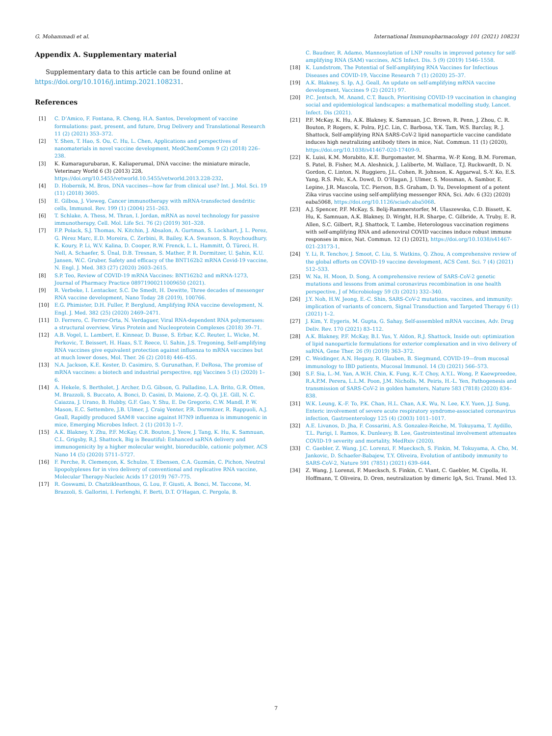G. Mohammadi et al. International Immunopharmacology 101 (2021) 108231
Appendix A. Supplementary material
Supplementary data to this article can be found online at https://doi.org/10.1016/j.intimp.2021.108231.
References
[1] C. D’Amico, F. Fontana, R. Cheng, H.A. Santos, Development of vaccine formulations: past, present, and future, Drug Delivery and Translational Research 11 (2) (2021) 353–372.
[2] Y. Shen, T. Hao, S. Ou, C. Hu, L. Chen, Applications and perspectives of nanomaterials in novel vaccine development, MedChemComm 9 (2) (2018) 226–238.
[3] K. Kumaragurubaran, K. Kaliaperumal, DNA vaccine: the miniature miracle, Veterinary World 6 (3) (2013) 228, https://doi.org/10.5455/vetworld.10.5455/vetworld.2013.228-232.
[4] D. Hobernik, M. Bros, DNA vaccines—how far from clinical use? Int. J. Mol. Sci. 19 (11) (2018) 3605.
[5] E. Gilboa, J. Vieweg, Cancer immunotherapy with mRNA-transfected dendritic cells, Immunol. Rev. 199 (1) (2004) 251–263.
[6] T. Schlake, A. Thess, M. Thran, I. Jordan, mRNA as novel technology for passive immunotherapy, Cell. Mol. Life Sci. 76 (2) (2019) 301–328.
[7] F.P. Polack, S.J. Thomas, N. Kitchin, J. Absalon, A. Gurtman, S. Lockhart, J. L. Perez, G. Pérez Marc, E.D. Moreira, C. Zerbini, R. Bailey, K.A. Swanson, S. Roychoudhury, K. Koury, P. Li, W.V. Kalina, D. Cooper, R.W. Frenck, L. L. Hammitt, Ö. Türeci, H. Nell, A. Schaefer, S. Ünal, D.B. Tresnan, S. Mather, P. R. Dormitzer, U. Şahin, K.U. Jansen, W.C. Gruber, Safety and efficacy of the BNT162b2 mRNA Covid-19 vaccine, N. Engl. J. Med. 383 (27) (2020) 2603–2615.
[8] S.P. Teo, Review of COVID-19 mRNA Vaccines: BNT162b2 and mRNA-1273, Journal of Pharmacy Practice 08971900211009650 (2021).
[9] R. Verbeke, I. Lentacker, S.C. De Smedt, H. Dewitte, Three decades of messenger RNA vaccine development, Nano Today 28 (2019), 100766.
[10] E.G. Phimister, D.H. Fuller, P. Berglund, Amplifying RNA vaccine development, N. Engl. J. Med. 382 (25) (2020) 2469–2471.
[11] D. Ferrero, C. Ferrer-Orta, N. Verdaguer, Viral RNA-dependent RNA polymerases: a structural overview, Virus Protein and Nucleoprotein Complexes (2018) 39–71.
[12] A.B. Vogel, L. Lambert, E. Kinnear, D. Busse, S. Erbar, K.C. Reuter, L. Wicke, M. Perkovic, T. Beissert, H. Haas, S.T. Reece, U. Sahin, J.S. Tregoning, Self-amplifying RNA vaccines give equivalent protection against influenza to mRNA vaccines but at much lower doses, Mol. Ther. 26 (2) (2018) 446–455.
[13] N.A. Jackson, K.E. Kester, D. Casimiro, S. Gurunathan, F. DeRosa, The promise of mRNA vaccines: a biotech and industrial perspective, npj Vaccines 5 (1) (2020) 1–6.
[14] A. Hekele, S. Bertholet, J. Archer, D.G. Gibson, G. Palladino, L.A. Brito, G.R. Otten, M. Brazzoli, S. Buccato, A. Bonci, D. Casini, D. Maione, Z.-Q. Qi, J.E. Gill, N. C. Caiazza, J. Urano, B. Hubby, G.F. Gao, Y. Shu, E. De Gregorio, C.W. Mandl, P. W. Mason, E.C. Settembre, J.B. Ulmer, J. Craig Venter, P.R. Dormitzer, R. Rappuoli, A.J. Geall, Rapidly produced SAM® vaccine against H7N9 influenza is immunogenic in mice, Emerging Microbes Infect. 2 (1) (2013) 1–7.
[15] A.K. Blakney, Y. Zhu, P.F. McKay, C.R. Bouton, J. Yeow, J. Tang, K. Hu, K. Samnuan, C.L. Grigsby, R.J. Shattock, Big is Beautiful: Enhanced saRNA delivery and immunogenicity by a higher molecular weight, bioreducible, cationic polymer, ACS Nano 14 (5) (2020) 5711–5727.
[16] F. Perche, R. Clemençon, K. Schulze, T. Ebensen, C.A. Guzmán, C. Pichon, Neutral lipopolyplexes for in vivo delivery of conventional and replicative RNA vaccine, Molecular Therapy-Nucleic Acids 17 (2019) 767–775.
[17] R. Goswami, D. Chatzikleanthous, G. Lou, F. Giusti, A. Bonci, M. Taccone, M. Brazzoli, S. Gallorini, I. Ferlenghi, F. Berti, D.T. O’Hagan, C. Pergola, B.
C. Baudner, R. Adamo, Mannosylation of LNP results in improved potency for self-amplifying RNA (SAM) vaccines, ACS Infect. Dis. 5 (9) (2019) 1546–1558.
[18] K. Lundstrom, The Potential of Self-amplifying RNA Vaccines for Infectious Diseases and COVID-19, Vaccine Research 7 (1) (2020) 25–37.
[19] A.K. Blakney, S. Ip, A.J. Geall, An update on self-amplifying mRNA vaccine development, Vaccines 9 (2) (2021) 97.
[20] P.C. Jentsch, M. Anand, C.T. Bauch, Prioritising COVID-19 vaccination in changing social and epidemiological landscapes: a mathematical modelling study, Lancet. Infect. Dis (2021).
[21] P.F. McKay, K. Hu, A.K. Blakney, K. Samnuan, J.C. Brown, R. Penn, J. Zhou, C. R. Bouton, P. Rogers, K. Polra, P.J.C. Lin, C. Barbosa, Y.K. Tam, W.S. Barclay, R. J. Shattock, Self-amplifying RNA SARS-CoV-2 lipid nanoparticle vaccine candidate induces high neutralizing antibody titers in mice, Nat. Commun. 11 (1) (2020), https://doi.org/10.1038/s41467-020-17409-9.
[22] K. Luisi, K.M. Morabito, K.E. Burgomaster, M. Sharma, W.-P. Kong, B.M. Foreman, S. Patel, B. Fisher, M.A. Aleshnick, J. Laliberte, M. Wallace, T.J. Ruckwardt, D. N. Gordon, C. Linton, N. Ruggiero, J.L. Cohen, R. Johnson, K. Aggarwal, S.-Y. Ko, E.S. Yang, R.S. Pelc, K.A. Dowd, D. O’Hagan, J. Ulmer, S. Mossman, A. Sambor, E. Lepine, J.R. Mascola, T.C. Pierson, B.S. Graham, D. Yu, Development of a potent Zika virus vaccine using self-amplifying messenger RNA, Sci. Adv. 6 (32) (2020) eaba5068, https://doi.org/10.1126/sciadv.aba5068.
[23] A.J. Spencer, P.F. McKay, S. Belij-Rammerstorfer, M. Ulaszewska, C.D. Bissett, K. Hu, K. Samnuan, A.K. Blakney, D. Wright, H.R. Sharpe, C. Gilbride, A. Truby, E. R. Allen, S.C. Gilbert, R.J. Shattock, T. Lambe, Heterologous vaccination regimens with self-amplifying RNA and adenoviral COVID vaccines induce robust immune responses in mice, Nat. Commun. 12 (1) (2021), https://doi.org/10.1038/s41467-021-23173-1.
[24] Y. Li, R. Tenchov, J. Smoot, C. Liu, S. Watkins, Q. Zhou, A comprehensive review of the global efforts on COVID-19 vaccine development, ACS Cent. Sci. 7 (4) (2021) 512–533.
[25] W. Na, H. Moon, D. Song, A comprehensive review of SARS-CoV-2 genetic mutations and lessons from animal coronavirus recombination in one health perspective, J of Microbiology 59 (3) (2021) 332–340.
[26] J.Y. Noh, H.W. Jeong, E.-C. Shin, SARS-CoV-2 mutations, vaccines, and immunity: implication of variants of concern, Signal Transduction and Targeted Therapy 6 (1) (2021) 1–2.
[27] J. Kim, Y. Eygeris, M. Gupta, G. Sahay, Self-assembled mRNA vaccines, Adv. Drug Deliv. Rev. 170 (2021) 83–112.
[28] A.K. Blakney, P.F. McKay, B.I. Yus, Y. Aldon, R.J. Shattock, Inside out: optimization of lipid nanoparticle formulations for exterior complexation and in vivo delivery of saRNA, Gene Ther. 26 (9) (2019) 363–372.
[29] C. Weidinger, A.N. Hegazy, R. Glauben, B. Siegmund, COVID-19—from mucosal immunology to IBD patients, Mucosal Immunol. 14 (3) (2021) 566–573.
[30] S.F. Sia, L.-M. Yan, A.W.H. Chin, K. Fung, K.-T. Choy, A.Y.L. Wong, P. Kaewpreedee, R.A.P.M. Perera, L.L.M. Poon, J.M. Nicholls, M. Peiris, H.-L. Yen, Pathogenesis and transmission of SARS-CoV-2 in golden hamsters, Nature 583 (7818) (2020) 834–838.
[31] W.K. Leung, K.-F. To, P.K. Chan, H.L. Chan, A.K. Wu, N. Lee, K.Y. Yuen, J.J. Sung, Enteric involvement of severe acute respiratory syndrome-associated coronavirus infection, Gastroenterology 125 (4) (2003) 1011–1017.
[32] A.E. Livanos, D. Jha, F. Cossarini, A.S. Gonzalez-Reiche, M. Tokuyama, T. Aydillo, T.L. Parigi, I. Ramos, K. Dunleavy, B. Lee, Gastrointestinal involvement attenuates COVID-19 severity and mortality, MedRxiv (2020).
[33] C. Gaebler, Z. Wang, J.C. Lorenzi, F. Muecksch, S. Finkin, M. Tokuyama, A. Cho, M. Jankovic, D. Schaefer-Babajew, T.Y. Oliveira, Evolution of antibody immunity to SARS-CoV-2, Nature 591 (7851) (2021) 639–644.
[34] Z. Wang, J. Lorenzi, F. Muecksch, S. Finkin, C. Viant, C. Gaebler, M. Cipolla, H. Hoffmann, T. Oliveira, D. Oren, neutralization by dimeric IgA, Sci. Transl. Med 13.
7